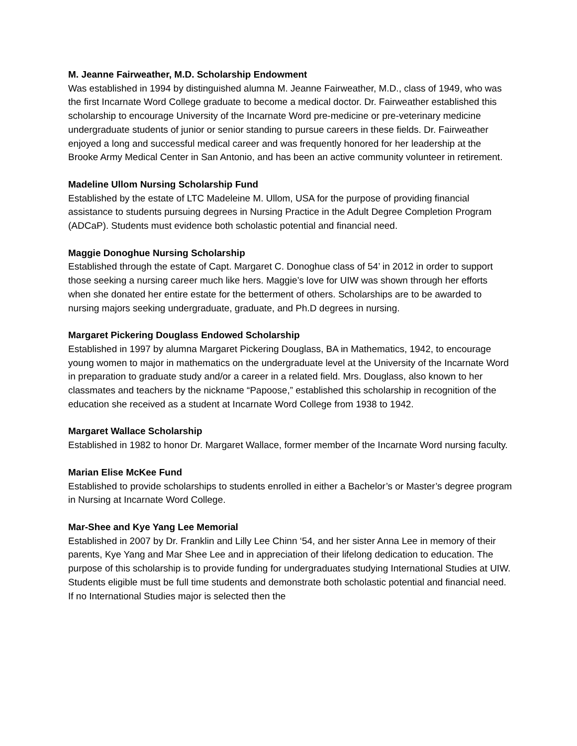M. Jeanne Fairweather, M.D. Scholarship Endowment
Was established in 1994 by distinguished alumna M. Jeanne Fairweather, M.D., class of 1949, who was the first Incarnate Word College graduate to become a medical doctor. Dr. Fairweather established this scholarship to encourage University of the Incarnate Word pre-medicine or pre-veterinary medicine undergraduate students of junior or senior standing to pursue careers in these fields. Dr. Fairweather enjoyed a long and successful medical career and was frequently honored for her leadership at the Brooke Army Medical Center in San Antonio, and has been an active community volunteer in retirement.
Madeline Ullom Nursing Scholarship Fund
Established by the estate of LTC Madeleine M. Ullom, USA for the purpose of providing financial assistance to students pursuing degrees in Nursing Practice in the Adult Degree Completion Program (ADCaP). Students must evidence both scholastic potential and financial need.
Maggie Donoghue Nursing Scholarship
Established through the estate of Capt. Margaret C. Donoghue class of 54’ in 2012 in order to support those seeking a nursing career much like hers. Maggie’s love for UIW was shown through her efforts when she donated her entire estate for the betterment of others. Scholarships are to be awarded to nursing majors seeking undergraduate, graduate, and Ph.D degrees in nursing.
Margaret Pickering Douglass Endowed Scholarship
Established in 1997 by alumna Margaret Pickering Douglass, BA in Mathematics, 1942, to encourage young women to major in mathematics on the undergraduate level at the University of the Incarnate Word in preparation to graduate study and/or a career in a related field. Mrs. Douglass, also known to her classmates and teachers by the nickname “Papoose,” established this scholarship in recognition of the education she received as a student at Incarnate Word College from 1938 to 1942.
Margaret Wallace Scholarship
Established in 1982 to honor Dr. Margaret Wallace, former member of the Incarnate Word nursing faculty.
Marian Elise McKee Fund
Established to provide scholarships to students enrolled in either a Bachelor’s or Master’s degree program in Nursing at Incarnate Word College.
Mar-Shee and Kye Yang Lee Memorial
Established in 2007 by Dr. Franklin and Lilly Lee Chinn ‘54, and her sister Anna Lee in memory of their parents, Kye Yang and Mar Shee Lee and in appreciation of their lifelong dedication to education. The purpose of this scholarship is to provide funding for undergraduates studying International Studies at UIW. Students eligible must be full time students and demonstrate both scholastic potential and financial need. If no International Studies major is selected then the